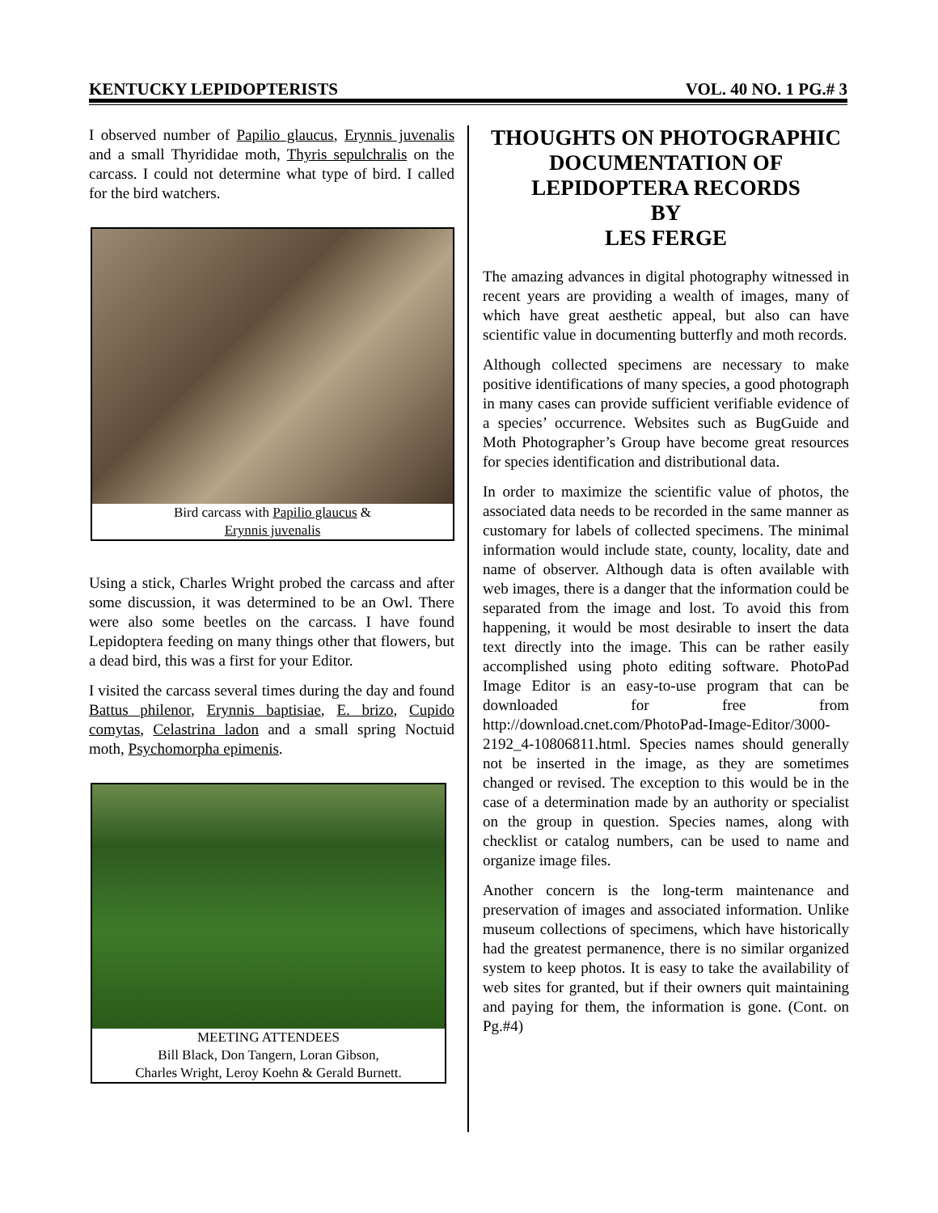KENTUCKY LEPIDOPTERISTS VOL. 40 NO. 1 PG.# 3
I observed number of Papilio glaucus, Erynnis juvenalis and a small Thyrididae moth, Thyris sepulchralis on the carcass. I could not determine what type of bird. I called for the bird watchers.
Bird carcass with Papilio glaucus &
Erynnis juvenalis
Using a stick, Charles Wright probed the carcass and after some discussion, it was determined to be an Owl. There were also some beetles on the carcass. I have found Lepidoptera feeding on many things other that flowers, but a dead bird, this was a first for your Editor.
I visited the carcass several times during the day and found Battus philenor, Erynnis baptisiae, E. brizo, Cupido comytas, Celastrina ladon and a small spring Noctuid moth, Psychomorpha epimenis.
MEETING ATTENDEES
Bill Black, Don Tangern, Loran Gibson,
Charles Wright, Leroy Koehn & Gerald Burnett.
THOUGHTS ON PHOTOGRAPHIC DOCUMENTATION OF LEPIDOPTERA RECORDS
BY
LES FERGE
The amazing advances in digital photography witnessed in recent years are providing a wealth of images, many of which have great aesthetic appeal, but also can have scientific value in documenting butterfly and moth records.
Although collected specimens are necessary to make positive identifications of many species, a good photograph in many cases can provide sufficient verifiable evidence of a species’ occurrence. Websites such as BugGuide and Moth Photographer’s Group have become great resources for species identification and distributional data.
In order to maximize the scientific value of photos, the associated data needs to be recorded in the same manner as customary for labels of collected specimens. The minimal information would include state, county, locality, date and name of observer. Although data is often available with web images, there is a danger that the information could be separated from the image and lost. To avoid this from happening, it would be most desirable to insert the data text directly into the image. This can be rather easily accomplished using photo editing software. PhotoPad Image Editor is an easy-to-use program that can be downloaded for free from http://download.cnet.com/PhotoPad-Image-Editor/3000-2192_4-10806811.html. Species names should generally not be inserted in the image, as they are sometimes changed or revised. The exception to this would be in the case of a determination made by an authority or specialist on the group in question. Species names, along with checklist or catalog numbers, can be used to name and organize image files.
Another concern is the long-term maintenance and preservation of images and associated information. Unlike museum collections of specimens, which have historically had the greatest permanence, there is no similar organized system to keep photos. It is easy to take the availability of web sites for granted, but if their owners quit maintaining and paying for them, the information is gone. (Cont. on Pg.#4)